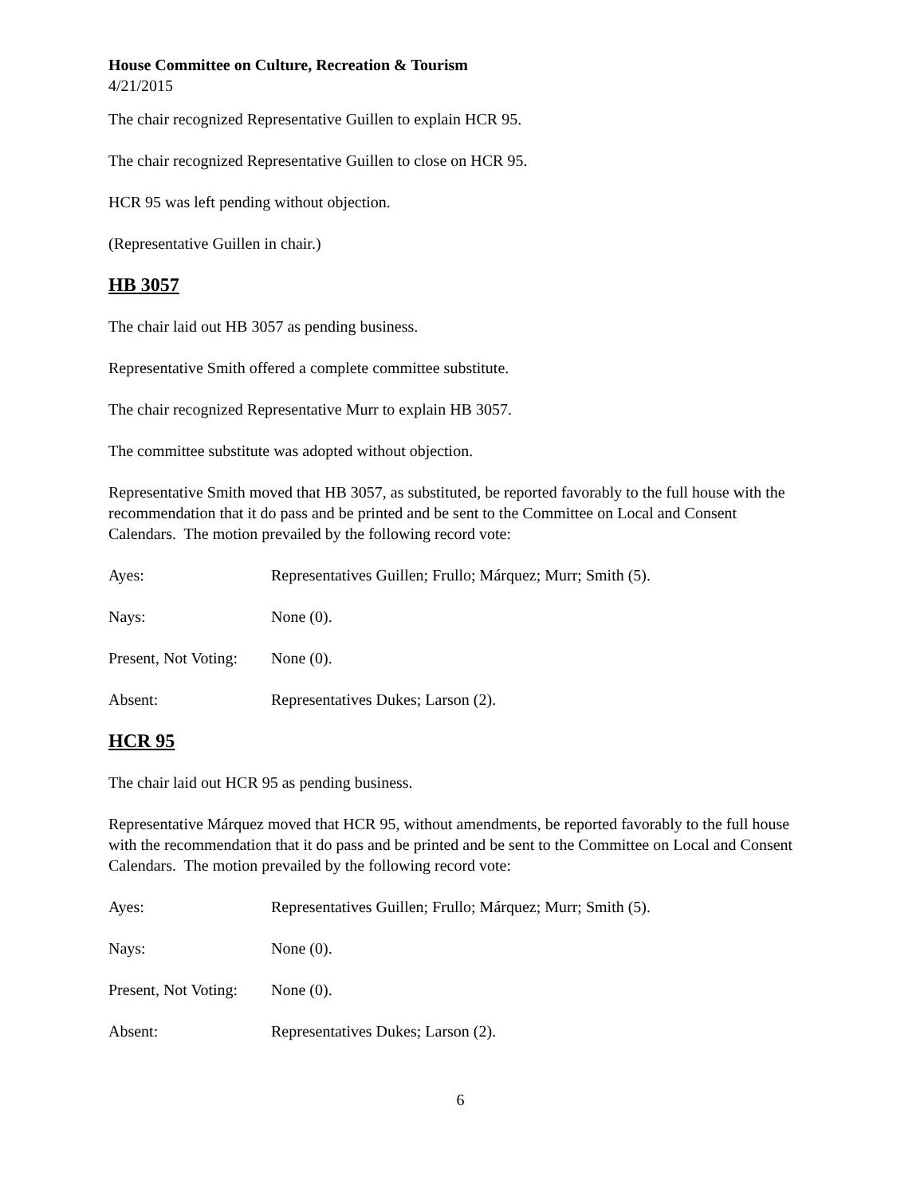House Committee on Culture, Recreation & Tourism
4/21/2015
The chair recognized Representative Guillen to explain HCR 95.
The chair recognized Representative Guillen to close on HCR 95.
HCR 95 was left pending without objection.
(Representative Guillen in chair.)
HB 3057
The chair laid out HB 3057 as pending business.
Representative Smith offered a complete committee substitute.
The chair recognized Representative Murr to explain HB 3057.
The committee substitute was adopted without objection.
Representative Smith moved that HB 3057, as substituted, be reported favorably to the full house with the recommendation that it do pass and be printed and be sent to the Committee on Local and Consent Calendars. The motion prevailed by the following record vote:
Ayes: Representatives Guillen; Frullo; Márquez; Murr; Smith (5).
Nays: None (0).
Present, Not Voting: None (0).
Absent: Representatives Dukes; Larson (2).
HCR 95
The chair laid out HCR 95 as pending business.
Representative Márquez moved that HCR 95, without amendments, be reported favorably to the full house with the recommendation that it do pass and be printed and be sent to the Committee on Local and Consent Calendars. The motion prevailed by the following record vote:
Ayes: Representatives Guillen; Frullo; Márquez; Murr; Smith (5).
Nays: None (0).
Present, Not Voting: None (0).
Absent: Representatives Dukes; Larson (2).
6